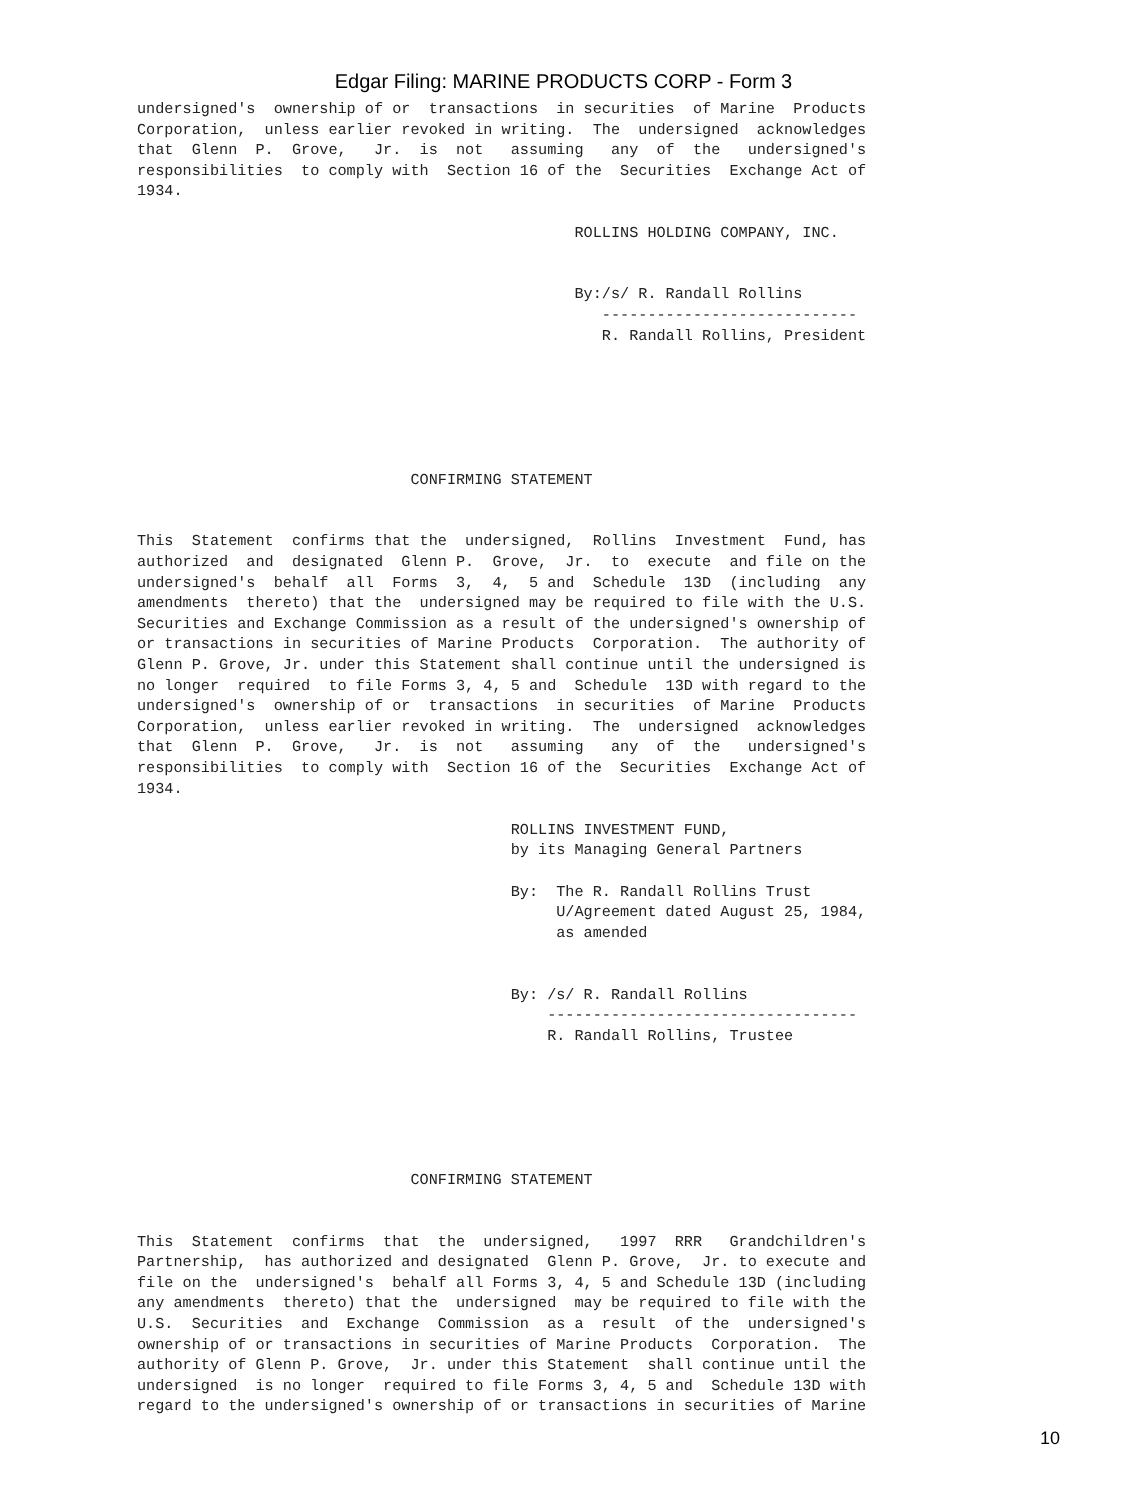Edgar Filing: MARINE PRODUCTS CORP - Form 3
undersigned's  ownership of or  transactions  in securities  of Marine  Products
Corporation,  unless earlier revoked in writing.  The  undersigned  acknowledges
that  Glenn  P.  Grove,   Jr.  is  not   assuming   any  of  the   undersigned's
responsibilities  to comply with  Section 16 of the  Securities  Exchange Act of
1934.

                                                ROLLINS HOLDING COMPANY, INC.


                                                By:/s/ R. Randall Rollins
                                                   ----------------------------
                                                   R. Randall Rollins, President






                              CONFIRMING STATEMENT


This  Statement  confirms that the  undersigned,  Rollins  Investment  Fund, has
authorized  and  designated  Glenn P.  Grove,  Jr.  to  execute  and file on the
undersigned's  behalf  all  Forms  3,  4,  5 and  Schedule  13D  (including  any
amendments  thereto) that the  undersigned may be required to file with the U.S.
Securities and Exchange Commission as a result of the undersigned's ownership of
or transactions in securities of Marine Products  Corporation.  The authority of
Glenn P. Grove, Jr. under this Statement shall continue until the undersigned is
no longer  required  to file Forms 3, 4, 5 and  Schedule  13D with regard to the
undersigned's  ownership of or  transactions  in securities  of Marine  Products
Corporation,  unless earlier revoked in writing.  The  undersigned  acknowledges
that  Glenn  P.  Grove,   Jr.  is  not   assuming   any  of  the   undersigned's
responsibilities  to comply with  Section 16 of the  Securities  Exchange Act of
1934.

                                         ROLLINS INVESTMENT FUND,
                                         by its Managing General Partners

                                         By:  The R. Randall Rollins Trust
                                              U/Agreement dated August 25, 1984,
                                              as amended


                                         By: /s/ R. Randall Rollins
                                             ----------------------------------
                                             R. Randall Rollins, Trustee






                              CONFIRMING STATEMENT


This  Statement  confirms  that  the  undersigned,   1997  RRR   Grandchildren's
Partnership,  has authorized and designated  Glenn P. Grove,  Jr. to execute and
file on the  undersigned's  behalf all Forms 3, 4, 5 and Schedule 13D (including
any amendments  thereto) that the  undersigned  may be required to file with the
U.S.  Securities  and  Exchange  Commission  as a  result  of the  undersigned's
ownership of or transactions in securities of Marine Products  Corporation.  The
authority of Glenn P. Grove,  Jr. under this Statement  shall continue until the
undersigned  is no longer  required to file Forms 3, 4, 5 and  Schedule 13D with
regard to the undersigned's ownership of or transactions in securities of Marine
10